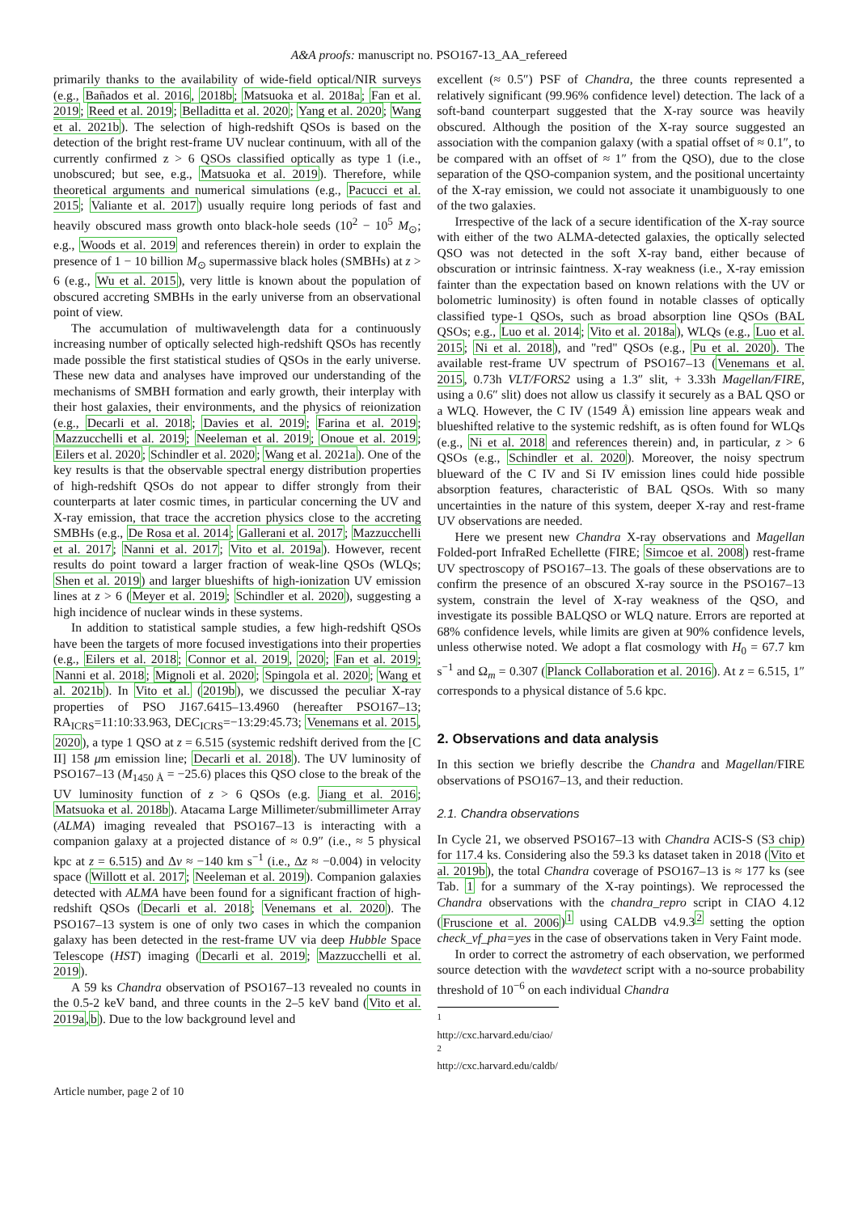A&A proofs: manuscript no. PSO167-13_AA_refereed
primarily thanks to the availability of wide-field optical/NIR surveys (e.g., Bañados et al. 2016, 2018b; Matsuoka et al. 2018a; Fan et al. 2019; Reed et al. 2019; Belladitta et al. 2020; Yang et al. 2020; Wang et al. 2021b). The selection of high-redshift QSOs is based on the detection of the bright rest-frame UV nuclear continuum, with all of the currently confirmed z > 6 QSOs classified optically as type 1 (i.e., unobscured; but see, e.g., Matsuoka et al. 2019). Therefore, while theoretical arguments and numerical simulations (e.g., Pacucci et al. 2015; Valiante et al. 2017) usually require long periods of fast and heavily obscured mass growth onto black-hole seeds (10<sup>2</sup> − 10<sup>5</sup> M<sub>⊙</sub>; e.g., Woods et al. 2019 and references therein) in order to explain the presence of 1 − 10 billion M<sub>⊙</sub> supermassive black holes (SMBHs) at z > 6 (e.g., Wu et al. 2015), very little is known about the population of obscured accreting SMBHs in the early universe from an observational point of view.
The accumulation of multiwavelength data for a continuously increasing number of optically selected high-redshift QSOs has recently made possible the first statistical studies of QSOs in the early universe. These new data and analyses have improved our understanding of the mechanisms of SMBH formation and early growth, their interplay with their host galaxies, their environments, and the physics of reionization (e.g., Decarli et al. 2018; Davies et al. 2019; Farina et al. 2019; Mazzucchelli et al. 2019; Neeleman et al. 2019; Onoue et al. 2019; Eilers et al. 2020; Schindler et al. 2020; Wang et al. 2021a). One of the key results is that the observable spectral energy distribution properties of high-redshift QSOs do not appear to differ strongly from their counterparts at later cosmic times, in particular concerning the UV and X-ray emission, that trace the accretion physics close to the accreting SMBHs (e.g., De Rosa et al. 2014; Gallerani et al. 2017; Mazzucchelli et al. 2017; Nanni et al. 2017; Vito et al. 2019a). However, recent results do point toward a larger fraction of weak-line QSOs (WLQs; Shen et al. 2019) and larger blueshifts of high-ionization UV emission lines at z > 6 (Meyer et al. 2019; Schindler et al. 2020), suggesting a high incidence of nuclear winds in these systems.
In addition to statistical sample studies, a few high-redshift QSOs have been the targets of more focused investigations into their properties (e.g., Eilers et al. 2018; Connor et al. 2019, 2020; Fan et al. 2019; Nanni et al. 2018; Mignoli et al. 2020; Spingola et al. 2020; Wang et al. 2021b). In Vito et al. (2019b), we discussed the peculiar X-ray properties of PSO J167.6415–13.4960 (hereafter PSO167–13; RA<sub>ICRS</sub>=11:10:33.963, DEC<sub>ICRS</sub>=−13:29:45.73; Venemans et al. 2015, 2020), a type 1 QSO at z = 6.515 (systemic redshift derived from the [C II] 158 μm emission line; Decarli et al. 2018). The UV luminosity of PSO167–13 (M<sub>1450 Å</sub> = −25.6) places this QSO close to the break of the UV luminosity function of z > 6 QSOs (e.g. Jiang et al. 2016; Matsuoka et al. 2018b). Atacama Large Millimeter/submillimeter Array (ALMA) imaging revealed that PSO167–13 is interacting with a companion galaxy at a projected distance of ≈ 0.9″ (i.e., ≈ 5 physical kpc at z = 6.515) and Δv ≈ −140 km s<sup>−1</sup> (i.e., Δz ≈ −0.004) in velocity space (Willott et al. 2017; Neeleman et al. 2019). Companion galaxies detected with ALMA have been found for a significant fraction of high-redshift QSOs (Decarli et al. 2018; Venemans et al. 2020). The PSO167–13 system is one of only two cases in which the companion galaxy has been detected in the rest-frame UV via deep Hubble Space Telescope (HST) imaging (Decarli et al. 2019; Mazzucchelli et al. 2019).
A 59 ks Chandra observation of PSO167–13 revealed no counts in the 0.5-2 keV band, and three counts in the 2–5 keV band (Vito et al. 2019a,b). Due to the low background level and
excellent (≈ 0.5″) PSF of Chandra, the three counts represented a relatively significant (99.96% confidence level) detection. The lack of a soft-band counterpart suggested that the X-ray source was heavily obscured. Although the position of the X-ray source suggested an association with the companion galaxy (with a spatial offset of ≈ 0.1″, to be compared with an offset of ≈ 1″ from the QSO), due to the close separation of the QSO-companion system, and the positional uncertainty of the X-ray emission, we could not associate it unambiguously to one of the two galaxies.
Irrespective of the lack of a secure identification of the X-ray source with either of the two ALMA-detected galaxies, the optically selected QSO was not detected in the soft X-ray band, either because of obscuration or intrinsic faintness. X-ray weakness (i.e., X-ray emission fainter than the expectation based on known relations with the UV or bolometric luminosity) is often found in notable classes of optically classified type-1 QSOs, such as broad absorption line QSOs (BAL QSOs; e.g., Luo et al. 2014; Vito et al. 2018a), WLQs (e.g., Luo et al. 2015; Ni et al. 2018), and "red" QSOs (e.g., Pu et al. 2020). The available rest-frame UV spectrum of PSO167–13 (Venemans et al. 2015, 0.73h VLT/FORS2 using a 1.3″ slit, + 3.33h Magellan/FIRE, using a 0.6″ slit) does not allow us classify it securely as a BAL QSO or a WLQ. However, the C IV (1549 Å) emission line appears weak and blueshifted relative to the systemic redshift, as is often found for WLQs (e.g., Ni et al. 2018 and references therein) and, in particular, z > 6 QSOs (e.g., Schindler et al. 2020). Moreover, the noisy spectrum blueward of the C IV and Si IV emission lines could hide possible absorption features, characteristic of BAL QSOs. With so many uncertainties in the nature of this system, deeper X-ray and rest-frame UV observations are needed.
Here we present new Chandra X-ray observations and Magellan Folded-port InfraRed Echellette (FIRE; Simcoe et al. 2008) rest-frame UV spectroscopy of PSO167–13. The goals of these observations are to confirm the presence of an obscured X-ray source in the PSO167–13 system, constrain the level of X-ray weakness of the QSO, and investigate its possible BALQSO or WLQ nature. Errors are reported at 68% confidence levels, while limits are given at 90% confidence levels, unless otherwise noted. We adopt a flat cosmology with H<sub>0</sub> = 67.7 km s<sup>−1</sup> and Ω<sub>m</sub> = 0.307 (Planck Collaboration et al. 2016). At z = 6.515, 1″ corresponds to a physical distance of 5.6 kpc.
2. Observations and data analysis
In this section we briefly describe the Chandra and Magellan/FIRE observations of PSO167–13, and their reduction.
2.1. Chandra observations
In Cycle 21, we observed PSO167–13 with Chandra ACIS-S (S3 chip) for 117.4 ks. Considering also the 59.3 ks dataset taken in 2018 (Vito et al. 2019b), the total Chandra coverage of PSO167–13 is ≈ 177 ks (see Tab. 1 for a summary of the X-ray pointings). We reprocessed the Chandra observations with the chandra_repro script in CIAO 4.12 (Fruscione et al. 2006)<sup>1</sup> using CALDB v4.9.3<sup>2</sup> setting the option check_vf_pha=yes in the case of observations taken in Very Faint mode.
In order to correct the astrometry of each observation, we performed source detection with the wavdetect script with a no-source probability threshold of 10<sup>−6</sup> on each individual Chandra
<sup>1</sup> http://cxc.harvard.edu/ciao/
<sup>2</sup> http://cxc.harvard.edu/caldb/
Article number, page 2 of 10